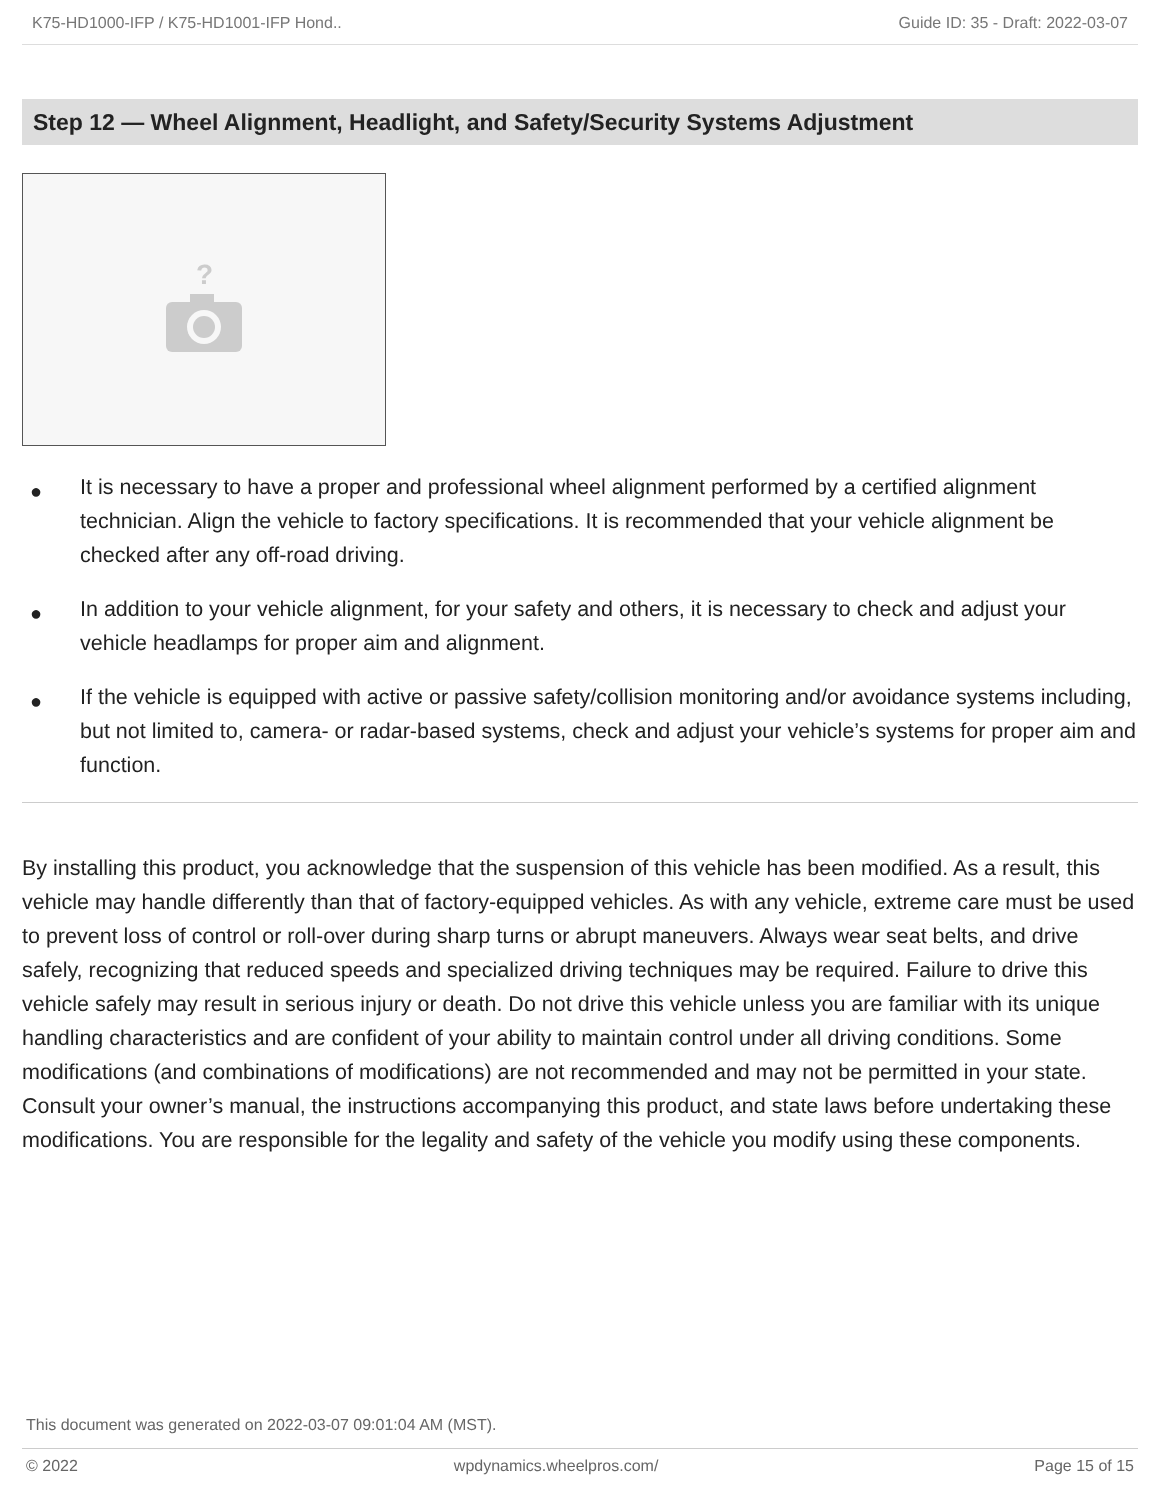K75-HD1000-IFP / K75-HD1001-IFP Hond.. Guide ID: 35 - Draft: 2022-03-07
Step 12 — Wheel Alignment, Headlight, and Safety/Security Systems Adjustment
?
● It is necessary to have a proper and professional wheel alignment performed by a certified alignment technician. Align the vehicle to factory specifications. It is recommended that your vehicle alignment be checked after any off-road driving.
● In addition to your vehicle alignment, for your safety and others, it is necessary to check and adjust your vehicle headlamps for proper aim and alignment.
● If the vehicle is equipped with active or passive safety/collision monitoring and/or avoidance systems including, but not limited to, camera- or radar-based systems, check and adjust your vehicle’s systems for proper aim and function.
By installing this product, you acknowledge that the suspension of this vehicle has been modified. As a result, this vehicle may handle differently than that of factory-equipped vehicles. As with any vehicle, extreme care must be used to prevent loss of control or roll-over during sharp turns or abrupt maneuvers. Always wear seat belts, and drive safely, recognizing that reduced speeds and specialized driving techniques may be required. Failure to drive this vehicle safely may result in serious injury or death. Do not drive this vehicle unless you are familiar with its unique handling characteristics and are confident of your ability to maintain control under all driving conditions. Some modifications (and combinations of modifications) are not recommended and may not be permitted in your state. Consult your owner’s manual, the instructions accompanying this product, and state laws before undertaking these modifications. You are responsible for the legality and safety of the vehicle you modify using these components.
This document was generated on 2022-03-07 09:01:04 AM (MST).
© 2022 wpdynamics.wheelpros.com/ Page 15 of 15